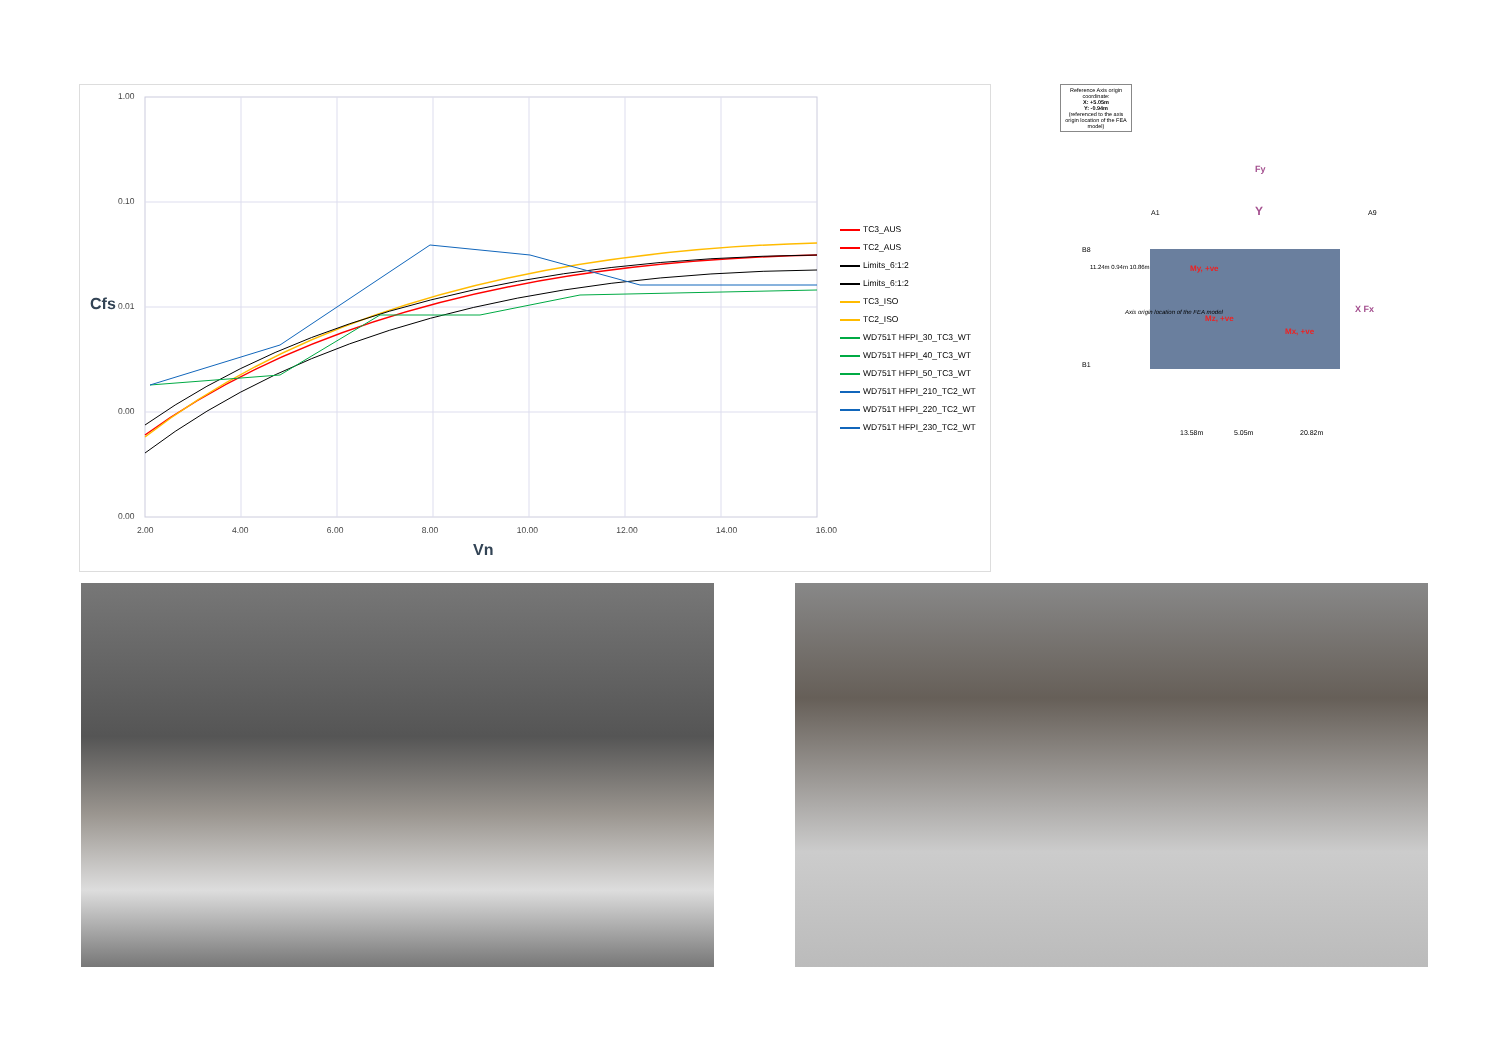1.00
0.10
0.01
0.00
0.00
Cfs
2.00 4.00 6.00 8.00 10.00 12.00 14.00 16.00
Vn
TC3_AUS
TC2_AUS
Limits_6:1:2
Limits_6:1:2
TC3_ISO
TC2_ISO
WD751T HFPI_30_TC3_WT
WD751T HFPI_40_TC3_WT
WD751T HFPI_50_TC3_WT
WD751T HFPI_210_TC2_WT
WD751T HFPI_220_TC2_WT
WD751T HFPI_230_TC2_WT
Reference Axis origin coordinate:
X: +5.05m
Y: -0.94m
(referenced to the axis origin location of the FEA model)
Fy
Y
A1 A9
B8
B1
My, +ve
Mz, +ve
Mx, +ve
X Fx
Axis origin location of the FEA model
11.24m 0.94m 10.86m
13.58m 5.05m 20.82m